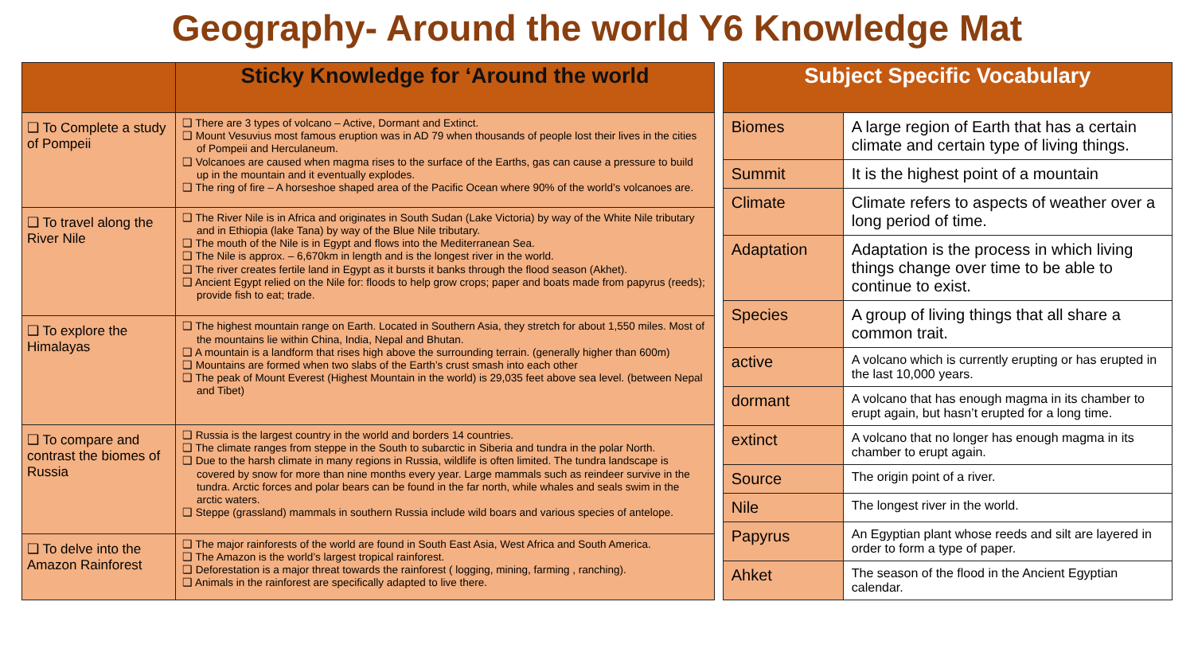Geography- Around the world Y6 Knowledge Mat
| | Sticky Knowledge for ‘Around the world |
| --- | --- |
| ❑ To Complete a study of Pompeii | ❑ There are 3 types of volcano – Active, Dormant and Extinct. ❑ Mount Vesuvius most famous eruption was in AD 79 when thousands of people lost their lives in the cities of Pompeii and Herculaneum. ❑ Volcanoes are caused when magma rises to the surface of the Earths, gas can cause a pressure to build up in the mountain and it eventually explodes. ❑ The ring of fire – A horseshoe shaped area of the Pacific Ocean where 90% of the world’s volcanoes are. |
| ❑ To travel along the River Nile | ❑ The River Nile is in Africa and originates in South Sudan (Lake Victoria) by way of the White Nile tributary and in Ethiopia (lake Tana) by way of the Blue Nile tributary. ❑ The mouth of the Nile is in Egypt and flows into the Mediterranean Sea. ❑ The Nile is approx. – 6,670km in length and is the longest river in the world. ❑ The river creates fertile land in Egypt as it bursts it banks through the flood season (Akhet). ❑ Ancient Egypt relied on the Nile for: floods to help grow crops; paper and boats made from papyrus (reeds); provide fish to eat; trade. |
| ❑ To explore the Himalayas | ❑ The highest mountain range on Earth. Located in Southern Asia, they stretch for about 1,550 miles. Most of the mountains lie within China, India, Nepal and Bhutan. ❑ A mountain is a landform that rises high above the surrounding terrain. (generally higher than 600m) ❑ Mountains are formed when two slabs of the Earth’s crust smash into each other ❑ The peak of Mount Everest (Highest Mountain in the world) is 29,035 feet above sea level. (between Nepal and Tibet) |
| ❑ To compare and contrast the biomes of Russia | ❑ Russia is the largest country in the world and borders 14 countries. ❑ The climate ranges from steppe in the South to subarctic in Siberia and tundra in the polar North. ❑ Due to the harsh climate in many regions in Russia, wildlife is often limited. The tundra landscape is covered by snow for more than nine months every year. Large mammals such as reindeer survive in the tundra. Arctic forces and polar bears can be found in the far north, while whales and seals swim in the arctic waters. ❑ Steppe (grassland) mammals in southern Russia include wild boars and various species of antelope. |
| ❑ To delve into the Amazon Rainforest | ❑ The major rainforests of the world are found in South East Asia, West Africa and South America. ❑ The Amazon is the world’s largest tropical rainforest. ❑ Deforestation is a major threat towards the rainforest ( logging, mining, farming , ranching). ❑ Animals in the rainforest are specifically adapted to live there. |
| Subject Specific Vocabulary | |
| --- | --- |
| Biomes | A large region of Earth that has a certain climate and certain type of living things. |
| Summit | It is the highest point of a mountain |
| Climate | Climate refers to aspects of weather over a long period of time. |
| Adaptation | Adaptation is the process in which living things change over time to be able to continue to exist. |
| Species | A group of living things that all share a common trait. |
| active | A volcano which is currently erupting or has erupted in the last 10,000 years. |
| dormant | A volcano that has enough magma in its chamber to erupt again, but hasn’t erupted for a long time. |
| extinct | A volcano that no longer has enough magma in its chamber to erupt again. |
| Source | The origin point of a river. |
| Nile | The longest river in the world. |
| Papyrus | An Egyptian plant whose reeds and silt are layered in order to form a type of paper. |
| Ahket | The season of the flood in the Ancient Egyptian calendar. |